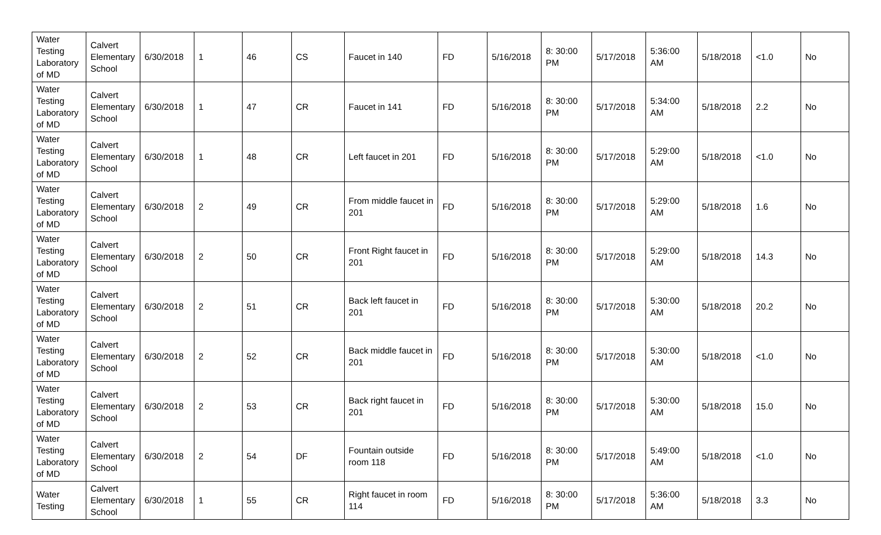| Water Testing Laboratory of MD | Calvert Elementary School | 6/30/2018 | 1 | 46 | CS | Faucet in 140 | FD | 5/16/2018 | 8: 30:00 PM | 5/17/2018 | 5:36:00 AM | 5/18/2018 | <1.0 | No |
| Water Testing Laboratory of MD | Calvert Elementary School | 6/30/2018 | 1 | 47 | CR | Faucet in 141 | FD | 5/16/2018 | 8: 30:00 PM | 5/17/2018 | 5:34:00 AM | 5/18/2018 | 2.2 | No |
| Water Testing Laboratory of MD | Calvert Elementary School | 6/30/2018 | 1 | 48 | CR | Left faucet in 201 | FD | 5/16/2018 | 8: 30:00 PM | 5/17/2018 | 5:29:00 AM | 5/18/2018 | <1.0 | No |
| Water Testing Laboratory of MD | Calvert Elementary School | 6/30/2018 | 2 | 49 | CR | From middle faucet in 201 | FD | 5/16/2018 | 8: 30:00 PM | 5/17/2018 | 5:29:00 AM | 5/18/2018 | 1.6 | No |
| Water Testing Laboratory of MD | Calvert Elementary School | 6/30/2018 | 2 | 50 | CR | Front Right faucet in 201 | FD | 5/16/2018 | 8: 30:00 PM | 5/17/2018 | 5:29:00 AM | 5/18/2018 | 14.3 | No |
| Water Testing Laboratory of MD | Calvert Elementary School | 6/30/2018 | 2 | 51 | CR | Back left faucet in 201 | FD | 5/16/2018 | 8: 30:00 PM | 5/17/2018 | 5:30:00 AM | 5/18/2018 | 20.2 | No |
| Water Testing Laboratory of MD | Calvert Elementary School | 6/30/2018 | 2 | 52 | CR | Back middle faucet in 201 | FD | 5/16/2018 | 8: 30:00 PM | 5/17/2018 | 5:30:00 AM | 5/18/2018 | <1.0 | No |
| Water Testing Laboratory of MD | Calvert Elementary School | 6/30/2018 | 2 | 53 | CR | Back right faucet in 201 | FD | 5/16/2018 | 8: 30:00 PM | 5/17/2018 | 5:30:00 AM | 5/18/2018 | 15.0 | No |
| Water Testing Laboratory of MD | Calvert Elementary School | 6/30/2018 | 2 | 54 | DF | Fountain outside room 118 | FD | 5/16/2018 | 8: 30:00 PM | 5/17/2018 | 5:49:00 AM | 5/18/2018 | <1.0 | No |
| Water Testing | Calvert Elementary School | 6/30/2018 | 1 | 55 | CR | Right faucet in room 114 | FD | 5/16/2018 | 8: 30:00 PM | 5/17/2018 | 5:36:00 AM | 5/18/2018 | 3.3 | No |